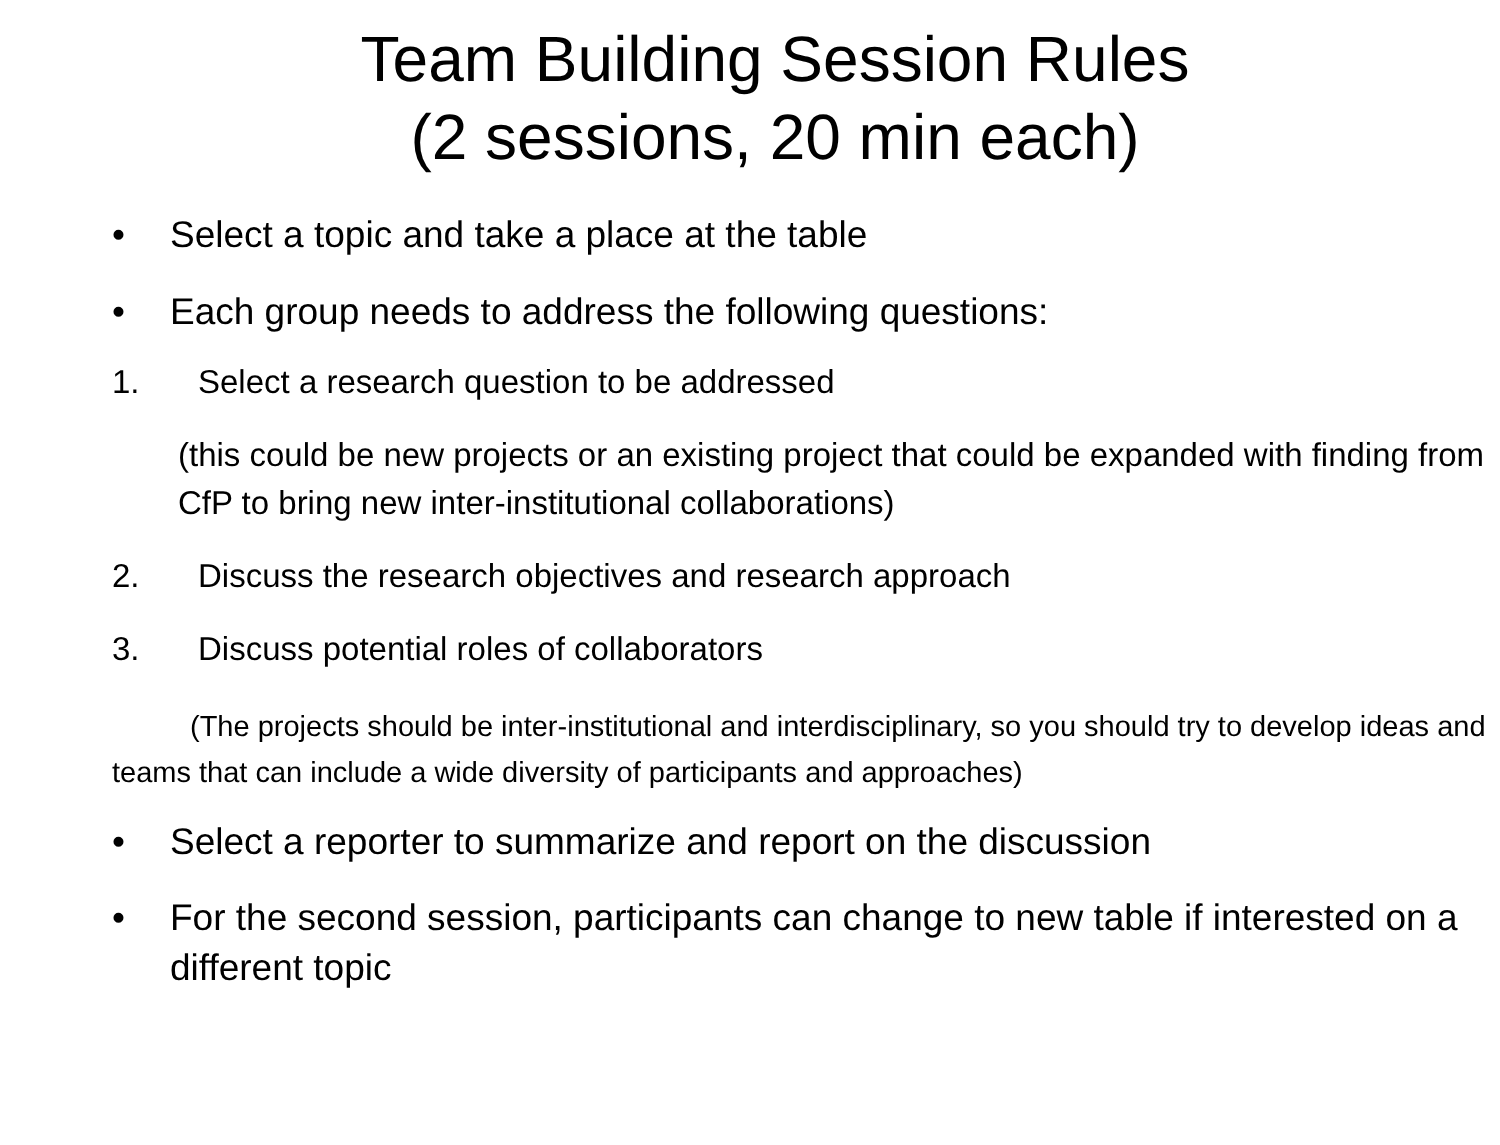Team Building Session Rules
(2 sessions, 20 min each)
• Select a topic and take a place at the table
• Each group needs to address the following questions:
1. Select a research question to be addressed
(this could be new projects or an existing project that could be expanded with finding from CfP to bring new inter-institutional collaborations)
2. Discuss the research objectives and research approach
3. Discuss potential roles of collaborators
(The projects should be inter-institutional and interdisciplinary, so you should try to develop ideas and teams that can include a wide diversity of participants and approaches)
• Select a reporter to summarize and report on the discussion
• For the second session, participants can change to new table if interested on a different topic